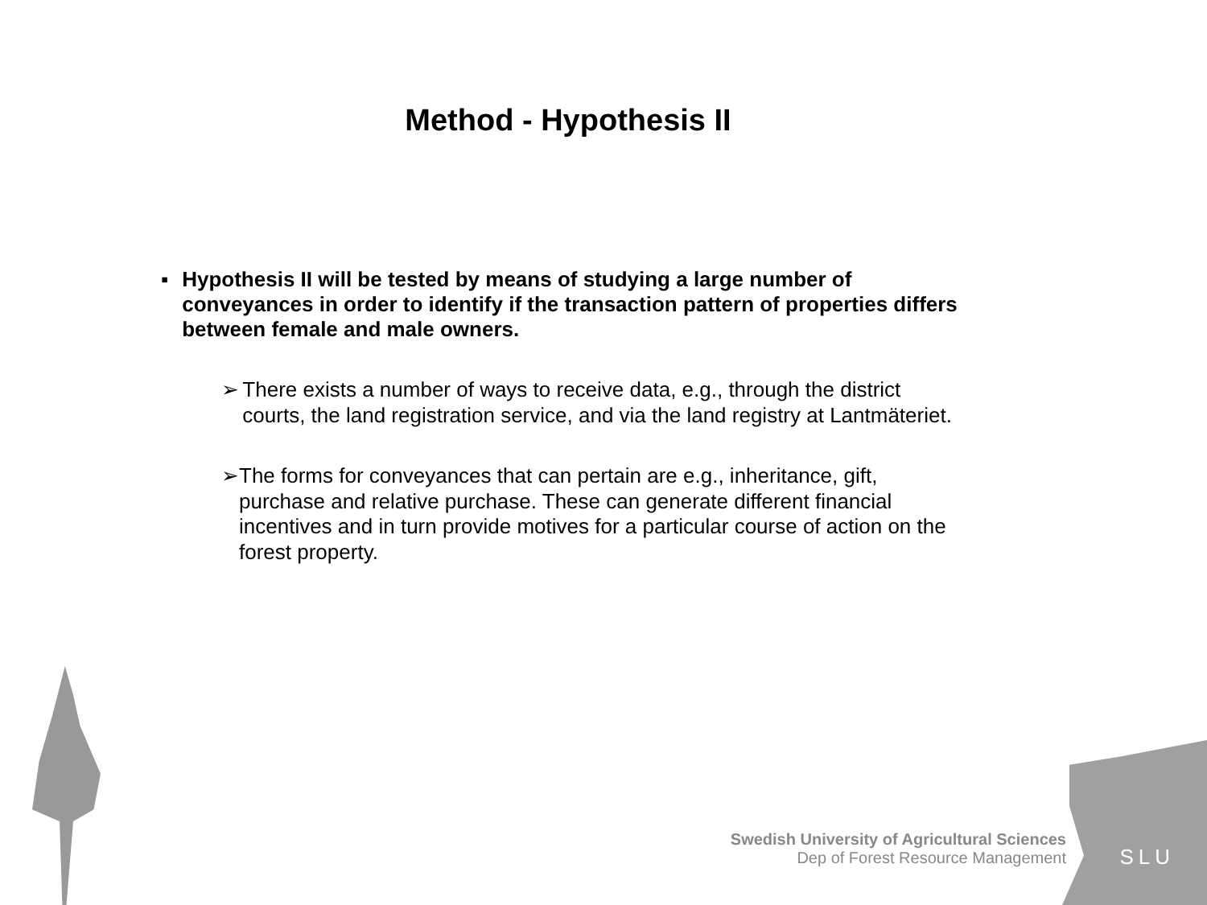Method - Hypothesis II
▪ Hypothesis II will be tested by means of studying a large number of conveyances in order to identify if the transaction pattern of properties differs between female and male owners.
➢ There exists a number of ways to receive data, e.g., through the district courts, the land registration service, and via the land registry at Lantmäteriet.
➢ The forms for conveyances that can pertain are e.g., inheritance, gift, purchase and relative purchase. These can generate different financial incentives and in turn provide motives for a particular course of action on the forest property.
Swedish University of Agricultural Sciences
Dep of Forest Resource Management
SLU